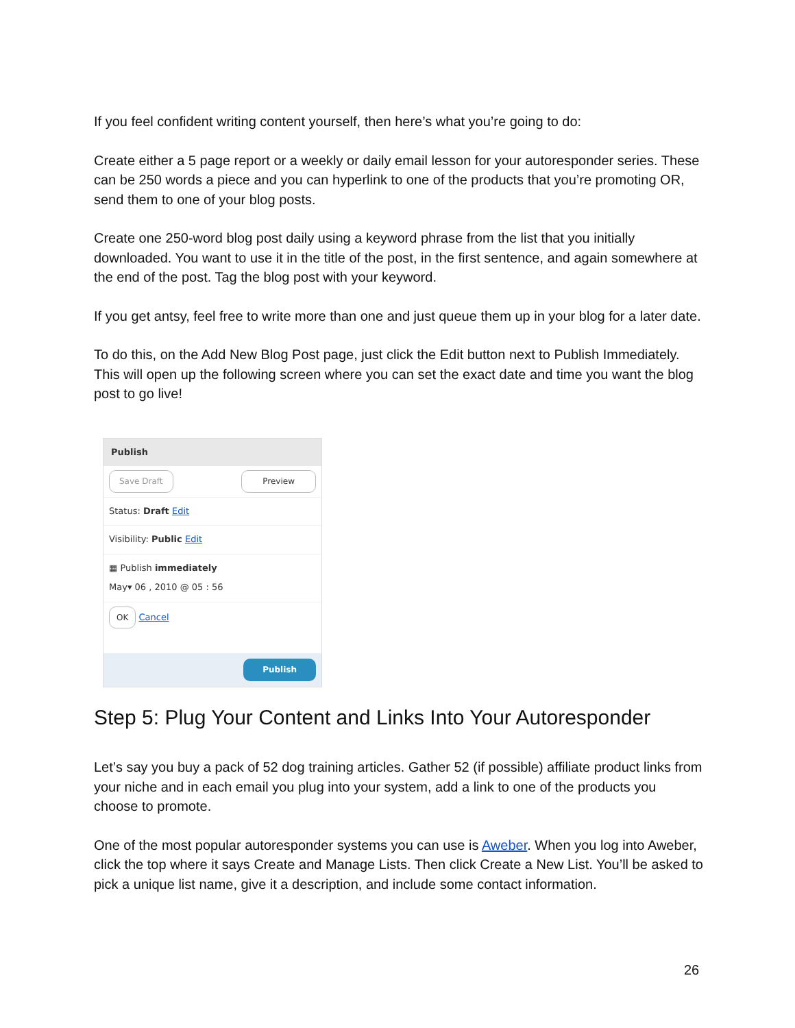If you feel confident writing content yourself, then here’s what you’re going to do:
Create either a 5 page report or a weekly or daily email lesson for your autoresponder series. These can be 250 words a piece and you can hyperlink to one of the products that you’re promoting OR, send them to one of your blog posts.
Create one 250-word blog post daily using a keyword phrase from the list that you initially downloaded. You want to use it in the title of the post, in the first sentence, and again somewhere at the end of the post. Tag the blog post with your keyword.
If you get antsy, feel free to write more than one and just queue them up in your blog for a later date.
To do this, on the Add New Blog Post page, just click the Edit button next to Publish Immediately. This will open up the following screen where you can set the exact date and time you want the blog post to go live!
Publish
Save Draft Preview
Status: Draft Edit
Visibility: Public Edit
▦ Publish immediately
May▾ 06 , 2010 @ 05 : 56
OK Cancel
Publish
Step 5: Plug Your Content and Links Into Your Autoresponder
Let’s say you buy a pack of 52 dog training articles. Gather 52 (if possible) affiliate product links from your niche and in each email you plug into your system, add a link to one of the products you choose to promote.
One of the most popular autoresponder systems you can use is Aweber. When you log into Aweber, click the top where it says Create and Manage Lists. Then click Create a New List. You’ll be asked to pick a unique list name, give it a description, and include some contact information.
26